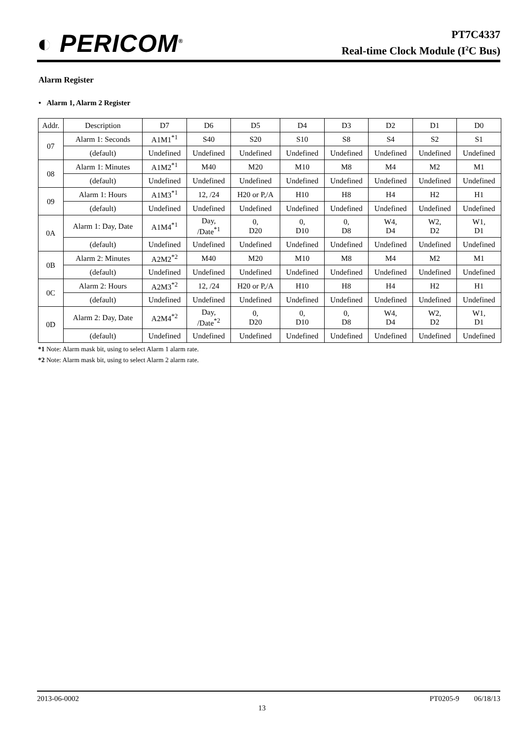◐ PERICOM<sup>®</sup>
PT7C4337
Real-time Clock Module (I<sup>2</sup>C Bus)
Alarm Register
• Alarm 1, Alarm 2 Register
| Addr. | Description | D7 | D6 | D5 | D4 | D3 | D2 | D1 | D0 |
| 07 | Alarm 1: Seconds | A1M1<sup>*1</sup> | S40 | S20 | S10 | S8 | S4 | S2 | S1 |
| | (default) | Undefined | Undefined | Undefined | Undefined | Undefined | Undefined | Undefined | Undefined |
| 08 | Alarm 1: Minutes | A1M2<sup>*1</sup> | M40 | M20 | M10 | M8 | M4 | M2 | M1 |
| | (default) | Undefined | Undefined | Undefined | Undefined | Undefined | Undefined | Undefined | Undefined |
| 09 | Alarm 1: Hours | A1M3<sup>*1</sup> | 12, /24 | H20 or P,/A | H10 | H8 | H4 | H2 | H1 |
| | (default) | Undefined | Undefined | Undefined | Undefined | Undefined | Undefined | Undefined | Undefined |
| 0A | Alarm 1: Day, Date | A1M4<sup>*1</sup> | Day, /Date<sup>*1</sup> | 0, D20 | 0, D10 | 0, D8 | W4, D4 | W2, D2 | W1, D1 |
| | (default) | Undefined | Undefined | Undefined | Undefined | Undefined | Undefined | Undefined | Undefined |
| 0B | Alarm 2: Minutes | A2M2<sup>*2</sup> | M40 | M20 | M10 | M8 | M4 | M2 | M1 |
| | (default) | Undefined | Undefined | Undefined | Undefined | Undefined | Undefined | Undefined | Undefined |
| 0C | Alarm 2: Hours | A2M3<sup>*2</sup> | 12, /24 | H20 or P,/A | H10 | H8 | H4 | H2 | H1 |
| | (default) | Undefined | Undefined | Undefined | Undefined | Undefined | Undefined | Undefined | Undefined |
| 0D | Alarm 2: Day, Date | A2M4<sup>*2</sup> | Day, /Date<sup>*2</sup> | 0, D20 | 0, D10 | 0, D8 | W4, D4 | W2, D2 | W1, D1 |
| | (default) | Undefined | Undefined | Undefined | Undefined | Undefined | Undefined | Undefined | Undefined |
*1 Note: Alarm mask bit, using to select Alarm 1 alarm rate.
*2 Note: Alarm mask bit, using to select Alarm 2 alarm rate.
2013-06-0002 PT0205-9 06/18/13
13